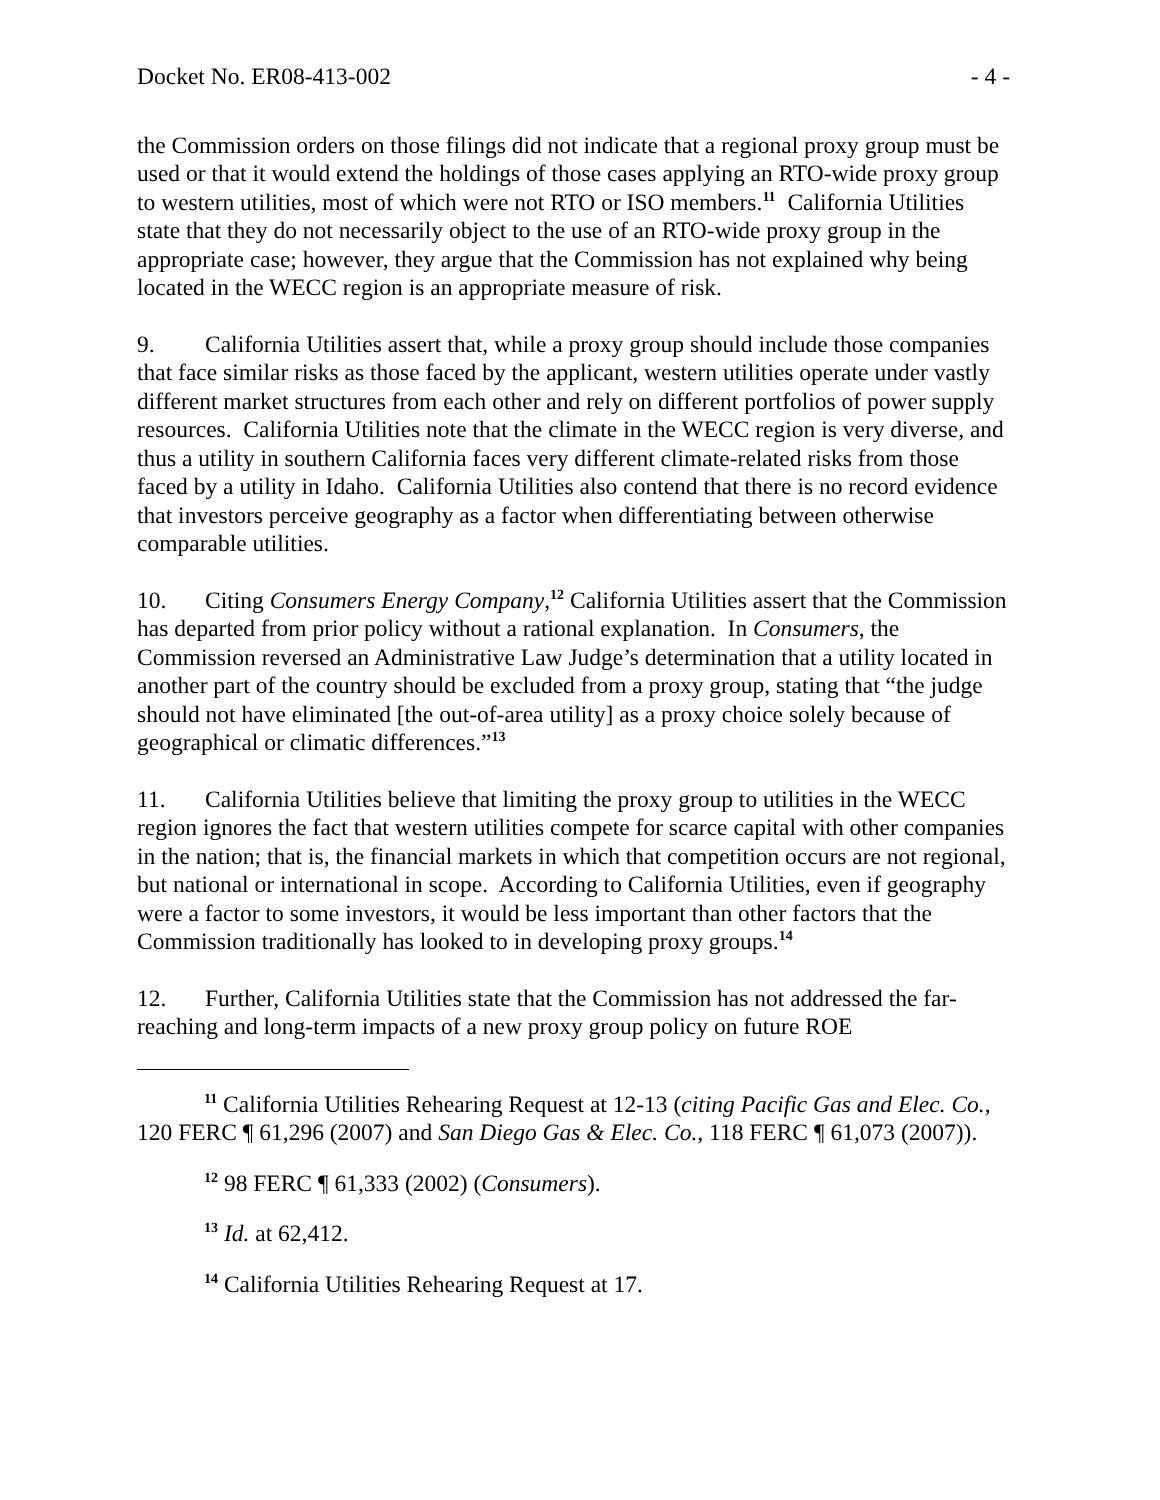Docket No. ER08-413-002 - 4 -
the Commission orders on those filings did not indicate that a regional proxy group must be used or that it would extend the holdings of those cases applying an RTO-wide proxy group to western utilities, most of which were not RTO or ISO members.<sup>11</sup> California Utilities state that they do not necessarily object to the use of an RTO-wide proxy group in the appropriate case; however, they argue that the Commission has not explained why being located in the WECC region is an appropriate measure of risk.
9. California Utilities assert that, while a proxy group should include those companies that face similar risks as those faced by the applicant, western utilities operate under vastly different market structures from each other and rely on different portfolios of power supply resources. California Utilities note that the climate in the WECC region is very diverse, and thus a utility in southern California faces very different climate-related risks from those faced by a utility in Idaho. California Utilities also contend that there is no record evidence that investors perceive geography as a factor when differentiating between otherwise comparable utilities.
10. Citing Consumers Energy Company,<sup>12</sup> California Utilities assert that the Commission has departed from prior policy without a rational explanation. In Consumers, the Commission reversed an Administrative Law Judge’s determination that a utility located in another part of the country should be excluded from a proxy group, stating that “the judge should not have eliminated [the out-of-area utility] as a proxy choice solely because of geographical or climatic differences.”<sup>13</sup>
11. California Utilities believe that limiting the proxy group to utilities in the WECC region ignores the fact that western utilities compete for scarce capital with other companies in the nation; that is, the financial markets in which that competition occurs are not regional, but national or international in scope. According to California Utilities, even if geography were a factor to some investors, it would be less important than other factors that the Commission traditionally has looked to in developing proxy groups.<sup>14</sup>
12. Further, California Utilities state that the Commission has not addressed the far-reaching and long-term impacts of a new proxy group policy on future ROE
<sup>11</sup> California Utilities Rehearing Request at 12-13 (citing Pacific Gas and Elec. Co., 120 FERC ¶ 61,296 (2007) and San Diego Gas & Elec. Co., 118 FERC ¶ 61,073 (2007)).
<sup>12</sup> 98 FERC ¶ 61,333 (2002) (Consumers).
<sup>13</sup> Id. at 62,412.
<sup>14</sup> California Utilities Rehearing Request at 17.